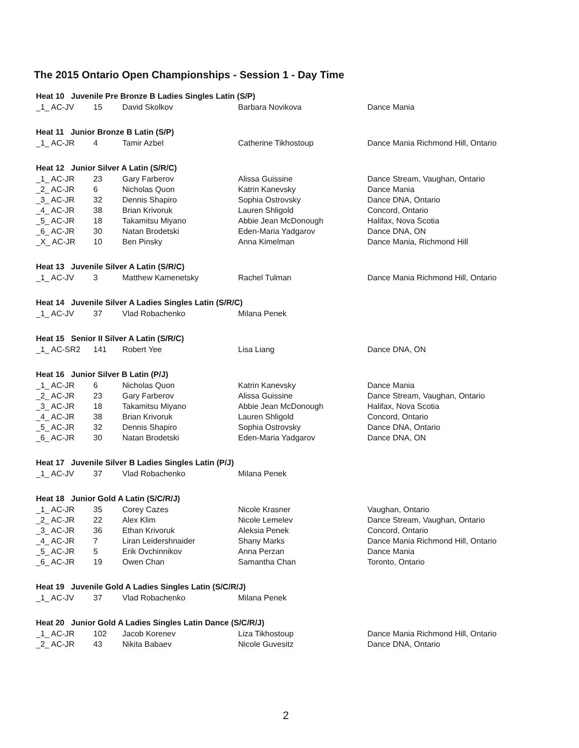The 2015 Ontario Open Championships - Session 1 - Day Time
| Heat 10 Juvenile Pre Bronze B Ladies Singles Latin (S/P) | | | | |
| --- | --- | --- | --- | --- |
| _1_ AC-JV | 15 | David Skolkov | Barbara Novikova | Dance Mania |
| Heat 11 Junior Bronze B Latin (S/P) | | | | |
| _1_ AC-JR | 4 | Tamir Azbel | Catherine Tikhostoup | Dance Mania Richmond Hill, Ontario |
| Heat 12 Junior Silver A Latin (S/R/C) | | | | |
| _1_ AC-JR | 23 | Gary Farberov | Alissa Guissine | Dance Stream, Vaughan, Ontario |
| _2_ AC-JR | 6 | Nicholas Quon | Katrin Kanevsky | Dance Mania |
| _3_ AC-JR | 32 | Dennis Shapiro | Sophia Ostrovsky | Dance DNA, Ontario |
| _4_ AC-JR | 38 | Brian Krivoruk | Lauren Shligold | Concord, Ontario |
| _5_ AC-JR | 18 | Takamitsu Miyano | Abbie Jean McDonough | Halifax, Nova Scotia |
| _6_ AC-JR | 30 | Natan Brodetski | Eden-Maria Yadgarov | Dance DNA, ON |
| _X_ AC-JR | 10 | Ben Pinsky | Anna Kimelman | Dance Mania, Richmond Hill |
| Heat 13 Juvenile Silver A Latin (S/R/C) | | | | |
| _1_ AC-JV | 3 | Matthew Kamenetsky | Rachel Tulman | Dance Mania Richmond Hill, Ontario |
| Heat 14 Juvenile Silver A Ladies Singles Latin (S/R/C) | | | | |
| _1_ AC-JV | 37 | Vlad Robachenko | Milana Penek | |
| Heat 15 Senior II Silver A Latin (S/R/C) | | | | |
| _1_ AC-SR2 | 141 | Robert Yee | Lisa Liang | Dance DNA, ON |
| Heat 16 Junior Silver B Latin (P/J) | | | | |
| _1_ AC-JR | 6 | Nicholas Quon | Katrin Kanevsky | Dance Mania |
| _2_ AC-JR | 23 | Gary Farberov | Alissa Guissine | Dance Stream, Vaughan, Ontario |
| _3_ AC-JR | 18 | Takamitsu Miyano | Abbie Jean McDonough | Halifax, Nova Scotia |
| _4_ AC-JR | 38 | Brian Krivoruk | Lauren Shligold | Concord, Ontario |
| _5_ AC-JR | 32 | Dennis Shapiro | Sophia Ostrovsky | Dance DNA, Ontario |
| _6_ AC-JR | 30 | Natan Brodetski | Eden-Maria Yadgarov | Dance DNA, ON |
| Heat 17 Juvenile Silver B Ladies Singles Latin (P/J) | | | | |
| _1_ AC-JV | 37 | Vlad Robachenko | Milana Penek | |
| Heat 18 Junior Gold A Latin (S/C/R/J) | | | | |
| _1_ AC-JR | 35 | Corey Cazes | Nicole Krasner | Vaughan, Ontario |
| _2_ AC-JR | 22 | Alex Klim | Nicole Lemelev | Dance Stream, Vaughan, Ontario |
| _3_ AC-JR | 36 | Ethan Krivoruk | Aleksia Penek | Concord, Ontario |
| _4_ AC-JR | 7 | Liran Leidershnaider | Shany Marks | Dance Mania Richmond Hill, Ontario |
| _5_ AC-JR | 5 | Erik Ovchinnikov | Anna Perzan | Dance Mania |
| _6_ AC-JR | 19 | Owen Chan | Samantha Chan | Toronto, Ontario |
| Heat 19 Juvenile Gold A Ladies Singles Latin (S/C/R/J) | | | | |
| _1_ AC-JV | 37 | Vlad Robachenko | Milana Penek | |
| Heat 20 Junior Gold A Ladies Singles Latin Dance (S/C/R/J) | | | | |
| _1_ AC-JR | 102 | Jacob Korenev | Liza Tikhostoup | Dance Mania Richmond Hill, Ontario |
| _2_ AC-JR | 43 | Nikita Babaev | Nicole Guvesitz | Dance DNA, Ontario |
2